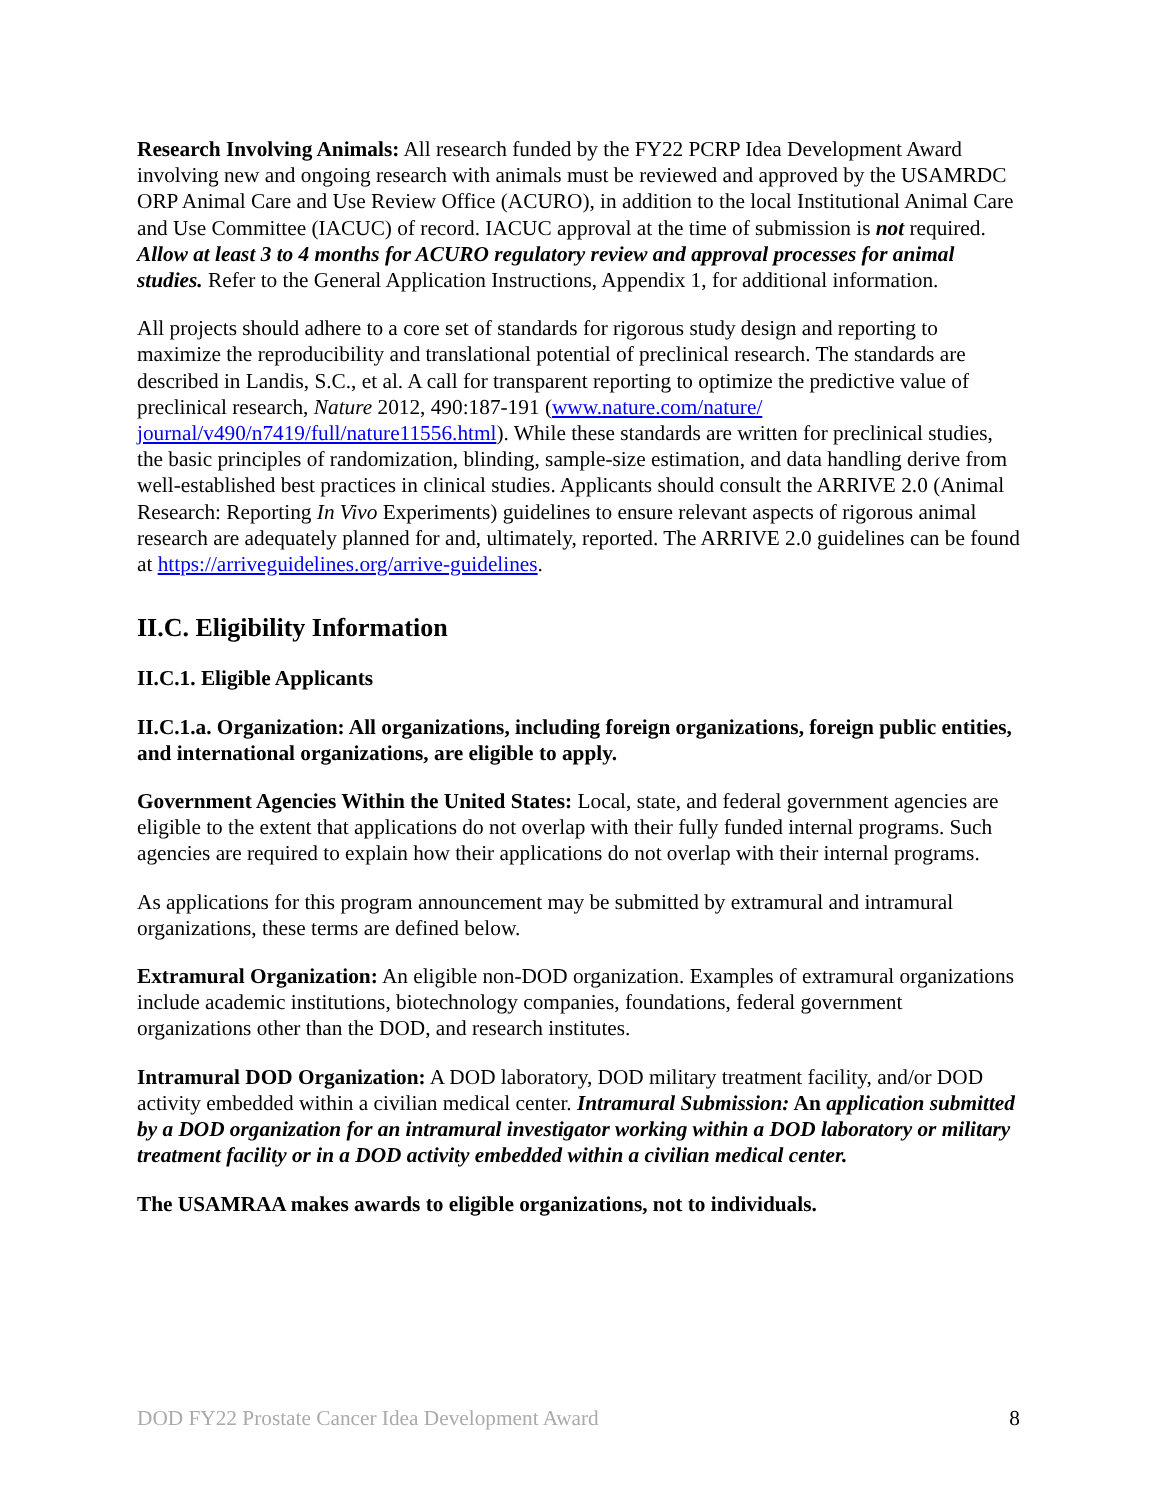Research Involving Animals: All research funded by the FY22 PCRP Idea Development Award involving new and ongoing research with animals must be reviewed and approved by the USAMRDC ORP Animal Care and Use Review Office (ACURO), in addition to the local Institutional Animal Care and Use Committee (IACUC) of record. IACUC approval at the time of submission is not required. Allow at least 3 to 4 months for ACURO regulatory review and approval processes for animal studies. Refer to the General Application Instructions, Appendix 1, for additional information.
All projects should adhere to a core set of standards for rigorous study design and reporting to maximize the reproducibility and translational potential of preclinical research. The standards are described in Landis, S.C., et al. A call for transparent reporting to optimize the predictive value of preclinical research, Nature 2012, 490:187-191 (www.nature.com/nature/ journal/v490/n7419/full/nature11556.html). While these standards are written for preclinical studies, the basic principles of randomization, blinding, sample-size estimation, and data handling derive from well-established best practices in clinical studies. Applicants should consult the ARRIVE 2.0 (Animal Research: Reporting In Vivo Experiments) guidelines to ensure relevant aspects of rigorous animal research are adequately planned for and, ultimately, reported. The ARRIVE 2.0 guidelines can be found at https://arriveguidelines.org/arrive-guidelines.
II.C. Eligibility Information
II.C.1. Eligible Applicants
II.C.1.a. Organization: All organizations, including foreign organizations, foreign public entities, and international organizations, are eligible to apply.
Government Agencies Within the United States: Local, state, and federal government agencies are eligible to the extent that applications do not overlap with their fully funded internal programs. Such agencies are required to explain how their applications do not overlap with their internal programs.
As applications for this program announcement may be submitted by extramural and intramural organizations, these terms are defined below.
Extramural Organization: An eligible non-DOD organization. Examples of extramural organizations include academic institutions, biotechnology companies, foundations, federal government organizations other than the DOD, and research institutes.
Intramural DOD Organization: A DOD laboratory, DOD military treatment facility, and/or DOD activity embedded within a civilian medical center. Intramural Submission: An application submitted by a DOD organization for an intramural investigator working within a DOD laboratory or military treatment facility or in a DOD activity embedded within a civilian medical center.
The USAMRAA makes awards to eligible organizations, not to individuals.
DOD FY22 Prostate Cancer Idea Development Award 8